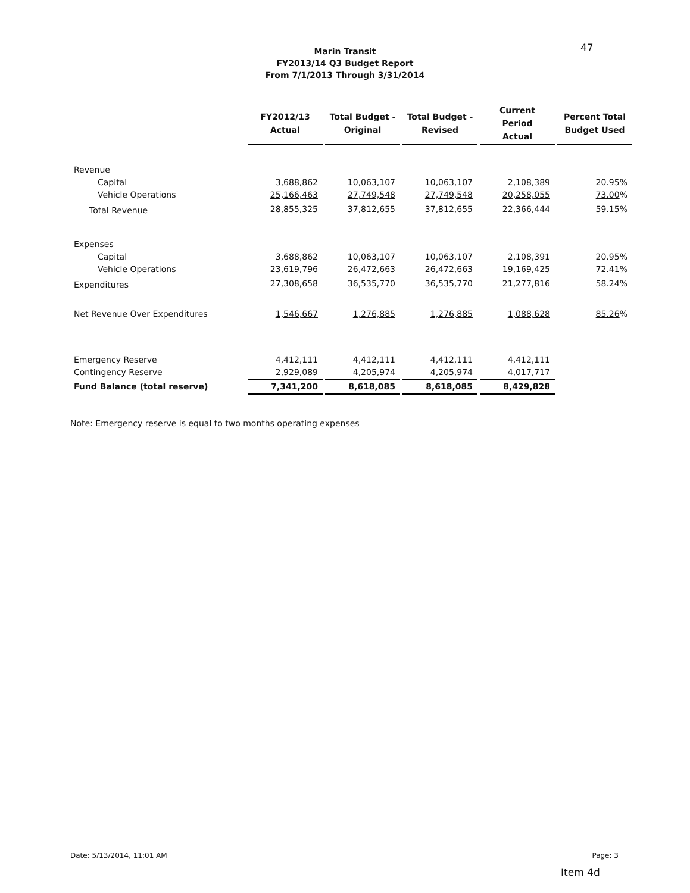47
Marin Transit
FY2013/14 Q3 Budget Report
From 7/1/2013 Through 3/31/2014
| | FY2012/13 Actual | Total Budget - Original | Total Budget - Revised | Current Period Actual | Percent Total Budget Used |
| --- | --- | --- | --- | --- | --- |
| Revenue | | | | | |
| Capital | 3,688,862 | 10,063,107 | 10,063,107 | 2,108,389 | 20.95% |
| Vehicle Operations | 25,166,463 | 27,749,548 | 27,749,548 | 20,258,055 | 73.00 % |
| Total Revenue | 28,855,325 | 37,812,655 | 37,812,655 | 22,366,444 | 59.15% |
| Expenses | | | | | |
| Capital | 3,688,862 | 10,063,107 | 10,063,107 | 2,108,391 | 20.95% |
| Vehicle Operations | 23,619,796 | 26,472,663 | 26,472,663 | 19,169,425 | 72.41 % |
| Expenditures | 27,308,658 | 36,535,770 | 36,535,770 | 21,277,816 | 58.24% |
| Net Revenue Over Expenditures | 1,546,667 | 1,276,885 | 1,276,885 | 1,088,628 | 85.26 % |
| Emergency Reserve | 4,412,111 | 4,412,111 | 4,412,111 | 4,412,111 | |
| Contingency Reserve | 2,929,089 | 4,205,974 | 4,205,974 | 4,017,717 | |
| Fund Balance (total reserve) | 7,341,200 | 8,618,085 | 8,618,085 | 8,429,828 | |
Note: Emergency reserve is equal to two months operating expenses
Date: 5/13/2014, 11:01 AM Page: 3
Item 4d